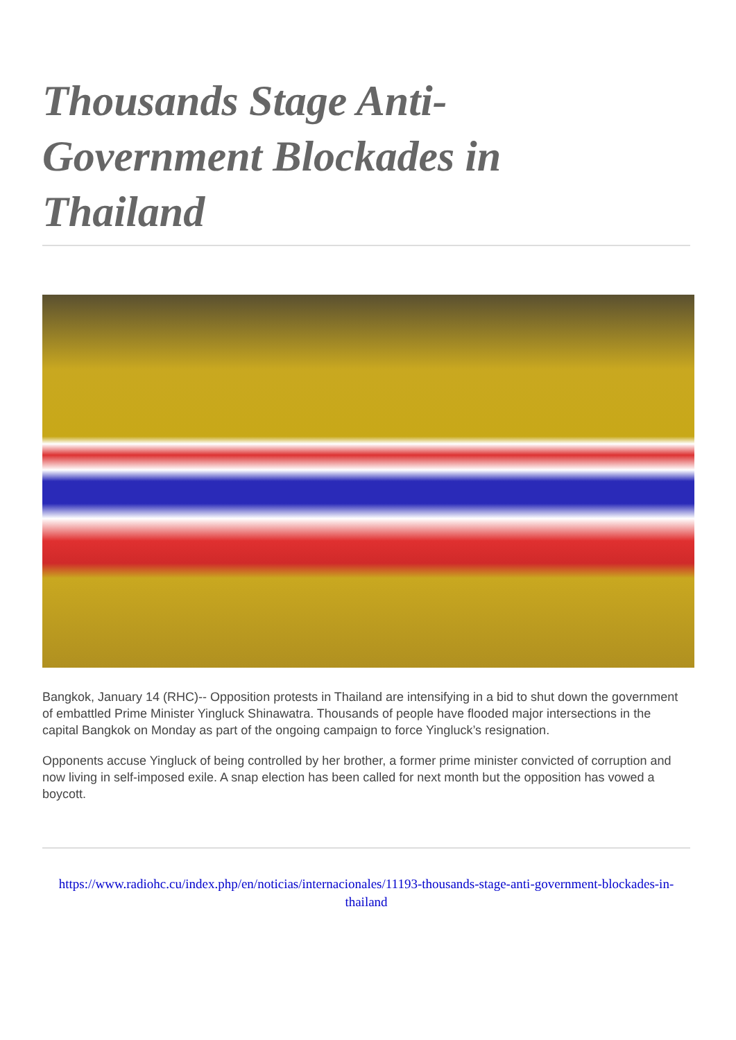Thousands Stage Anti-Government Blockades in Thailand
Bangkok, January 14 (RHC)-- Opposition protests in Thailand are intensifying in a bid to shut down the government of embattled Prime Minister Yingluck Shinawatra. Thousands of people have flooded major intersections in the capital Bangkok on Monday as part of the ongoing campaign to force Yingluck’s resignation.
Opponents accuse Yingluck of being controlled by her brother, a former prime minister convicted of corruption and now living in self-imposed exile. A snap election has been called for next month but the opposition has vowed a boycott.
https://www.radiohc.cu/index.php/en/noticias/internacionales/11193-thousands-stage-anti-government-blockades-in-thailand